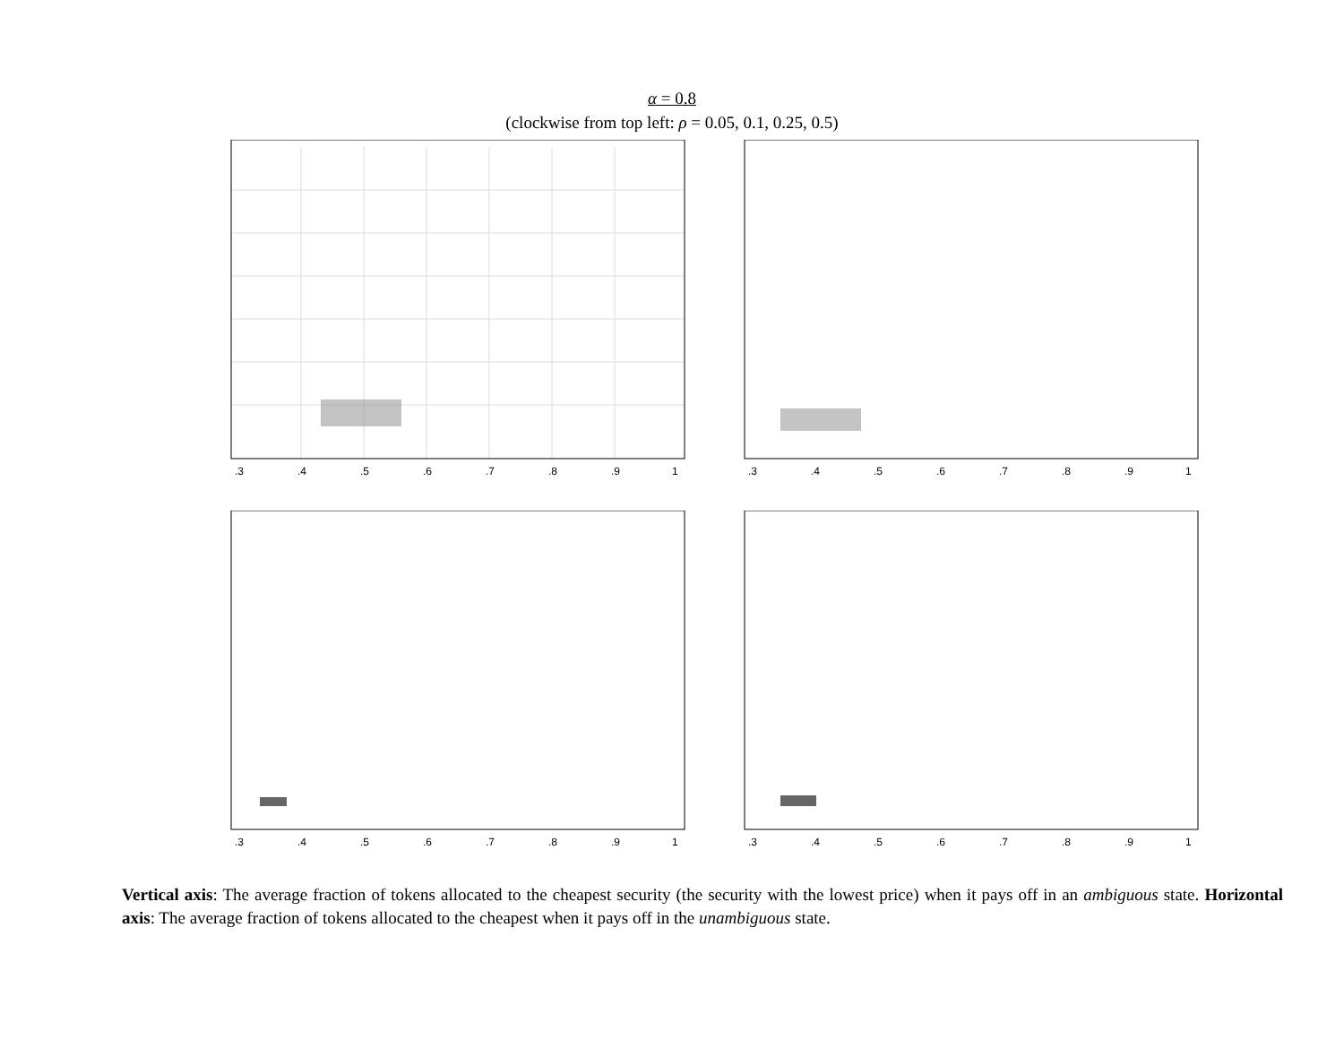α = 0.8
(clockwise from top left: ρ = 0.05, 0.1, 0.25, 0.5)
.3
.4
.5
.6
.7
.8
.9
1
.3
.4
.5
.6
.7
.8
.9
1
.3
.4
.5
.6
.7
.8
.9
1
.3
.4
.5
.6
.7
.8
.9
1
Vertical axis: The average fraction of tokens allocated to the cheapest security (the security with the lowest price) when it pays off in an ambiguous state. Horizontal axis: The average fraction of tokens allocated to the cheapest when it pays off in the unambiguous state.